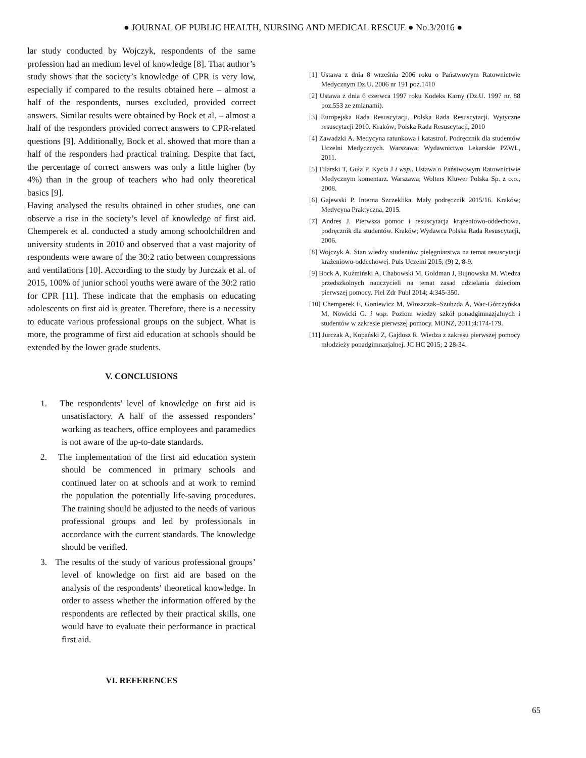● JOURNAL OF PUBLIC HEALTH, NURSING AND MEDICAL RESCUE ● No.3/2016 ●
lar study conducted by Wojczyk, respondents of the same profession had an medium level of knowledge [8]. That author’s study shows that the society’s knowledge of CPR is very low, especially if compared to the results obtained here – almost a half of the respondents, nurses excluded, provided correct answers. Similar results were obtained by Bock et al. – almost a half of the responders provided correct answers to CPR-related questions [9]. Additionally, Bock et al. showed that more than a half of the responders had practical training. Despite that fact, the percentage of correct answers was only a little higher (by 4%) than in the group of teachers who had only theoretical basics [9].
Having analysed the results obtained in other studies, one can observe a rise in the society’s level of knowledge of first aid. Chemperek et al. conducted a study among schoolchildren and university students in 2010 and observed that a vast majority of respondents were aware of the 30:2 ratio between compressions and ventilations [10]. According to the study by Jurczak et al. of 2015, 100% of junior school youths were aware of the 30:2 ratio for CPR [11]. These indicate that the emphasis on educating adolescents on first aid is greater. Therefore, there is a necessity to educate various professional groups on the subject. What is more, the programme of first aid education at schools should be extended by the lower grade students.
V. CONCLUSIONS
1. The respondents’ level of knowledge on first aid is unsatisfactory. A half of the assessed responders’ working as teachers, office employees and paramedics is not aware of the up-to-date standards.
2. The implementation of the first aid education system should be commenced in primary schools and continued later on at schools and at work to remind the population the potentially life-saving procedures. The training should be adjusted to the needs of various professional groups and led by professionals in accordance with the current standards. The knowledge should be verified.
3. The results of the study of various professional groups’ level of knowledge on first aid are based on the analysis of the respondents’ theoretical knowledge. In order to assess whether the information offered by the respondents are reflected by their practical skills, one would have to evaluate their performance in practical first aid.
VI. REFERENCES
[1] Ustawa z dnia 8 września 2006 roku o Państwowym Ratownictwie Medycznym Dz.U. 2006 nr 191 poz.1410
[2] Ustawa z dnia 6 czerwca 1997 roku Kodeks Karny (Dz.U. 1997 nr. 88 poz.553 ze zmianami).
[3] Europejska Rada Resuscytacji, Polska Rada Resuscytacji. Wytyczne resuscytacji 2010. Kraków; Polska Rada Resuscytacji, 2010
[4] Zawadzki A. Medycyna ratunkowa i katastrof. Podręcznik dla studentów Uczelni Medycznych. Warszawa; Wydawnictwo Lekarskie PZWL, 2011.
[5] Filarski T, Guła P, Kycia J i wsp.. Ustawa o Państwowym Ratownictwie Medycznym komentarz. Warszawa; Wolters Kluwer Polska Sp. z o.o., 2008.
[6] Gajewski P. Interna Szczeklika. Mały podręcznik 2015/16. Kraków; Medycyna Praktyczna, 2015.
[7] Andres J. Pierwsza pomoc i resuscytacja krążeniowo-oddechowa, podręcznik dla studentów. Kraków; Wydawca Polska Rada Resuscytacji, 2006.
[8] Wojczyk A. Stan wiedzy studentów pielęgniarstwa na temat resuscytacji krażeniowo-oddechowej. Puls Uczelni 2015; (9) 2, 8-9.
[9] Bock A, Kuźmiński A, Chabowski M, Goldman J, Bujnowska M. Wiedza przedszkolnych nauczycieli na temat zasad udzielania dzieciom pierwszej pomocy. Piel Zdr Publ 2014; 4:345-350.
[10] Chemperek E, Goniewicz M, Włoszczak–Szubzda A, Wac-Górczyńska M, Nowicki G. i wsp. Poziom wiedzy szkół ponadgimnazjalnych i studentów w zakresie pierwszej pomocy. MONZ, 2011;4:174-179.
[11] Jurczak A, Kopański Z, Gajdosz R. Wiedza z zakresu pierwszej pomocy młodzieży ponadgimnazjalnej. JC HC 2015; 2 28-34.
65